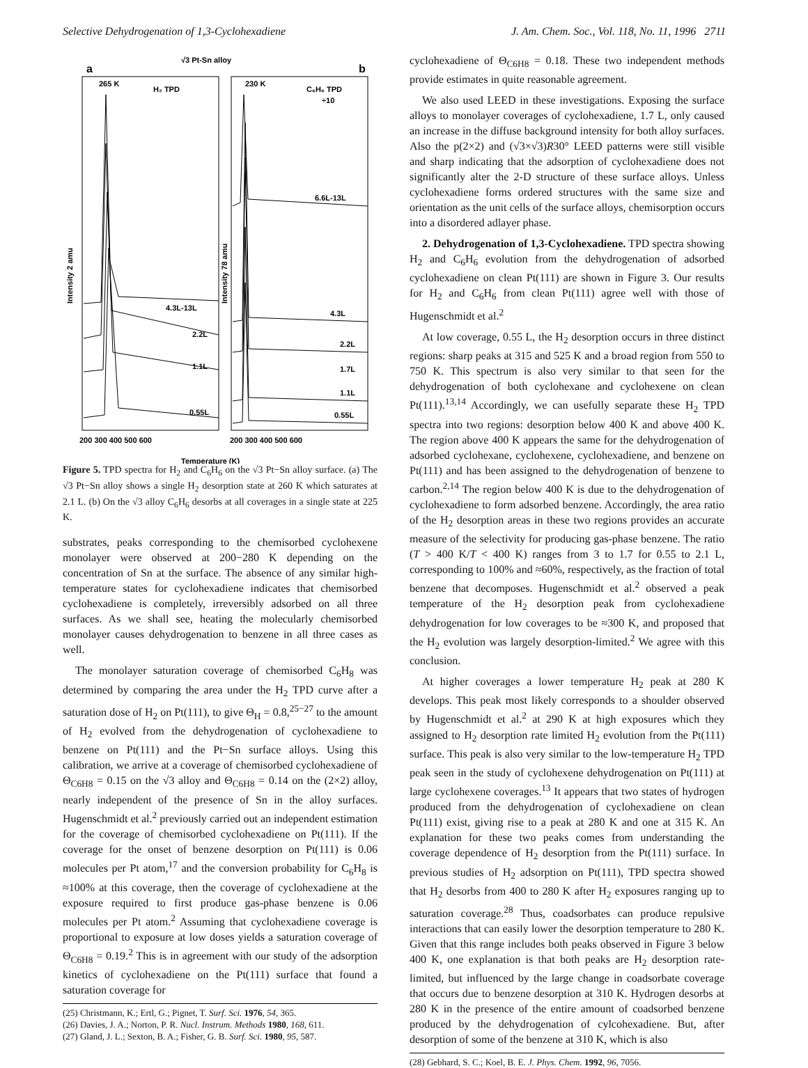Selective Dehydrogenation of 1,3-Cyclohexadiene J. Am. Chem. Soc., Vol. 118, No. 11, 1996 2711
√3 Pt-Sn alloy
a
b
265 K
H₂ TPD
230 K
C₆H₆ TPD
÷10
6.6L-13L
4.3L-13L
4.3L
2.2L
2.2L
1.1L
1.7L
1.1L
0.55L
0.55L
200 300 400 500 600
200 300 400 500 600
Temperature (K)
Intensity 2 amu
Intensity 78 amu
Figure 5. TPD spectra for H<sub>2</sub> and C<sub>6</sub>H<sub>6</sub> on the √3 Pt−Sn alloy surface. (a) The √3 Pt−Sn alloy shows a single H<sub>2</sub> desorption state at 260 K which saturates at 2.1 L. (b) On the √3 alloy C<sub>6</sub>H<sub>6</sub> desorbs at all coverages in a single state at 225 K.
substrates, peaks corresponding to the chemisorbed cyclohexene monolayer were observed at 200−280 K depending on the concentration of Sn at the surface. The absence of any similar high-temperature states for cyclohexadiene indicates that chemisorbed cyclohexadiene is completely, irreversibly adsorbed on all three surfaces. As we shall see, heating the molecularly chemisorbed monolayer causes dehydrogenation to benzene in all three cases as well.
The monolayer saturation coverage of chemisorbed C<sub>6</sub>H<sub>8</sub> was determined by comparing the area under the H<sub>2</sub> TPD curve after a saturation dose of H<sub>2</sub> on Pt(111), to give Θ<sub>H</sub> = 0.8,<sup>25−27</sup> to the amount of H<sub>2</sub> evolved from the dehydrogenation of cyclohexadiene to benzene on Pt(111) and the Pt−Sn surface alloys. Using this calibration, we arrive at a coverage of chemisorbed cyclohexadiene of Θ<sub>C6H8</sub> = 0.15 on the √3 alloy and Θ<sub>C6H8</sub> = 0.14 on the (2×2) alloy, nearly independent of the presence of Sn in the alloy surfaces. Hugenschmidt et al.<sup>2</sup> previously carried out an independent estimation for the coverage of chemisorbed cyclohexadiene on Pt(111). If the coverage for the onset of benzene desorption on Pt(111) is 0.06 molecules per Pt atom,<sup>17</sup> and the conversion probability for C<sub>6</sub>H<sub>8</sub> is ≈100% at this coverage, then the coverage of cyclohexadiene at the exposure required to first produce gas-phase benzene is 0.06 molecules per Pt atom.<sup>2</sup> Assuming that cyclohexadiene coverage is proportional to exposure at low doses yields a saturation coverage of Θ<sub>C6H8</sub> = 0.19.<sup>2</sup> This is in agreement with our study of the adsorption kinetics of cyclohexadiene on the Pt(111) surface that found a saturation coverage for
(25) Christmann, K.; Ertl, G.; Pignet, T. Surf. Sci. 1976, 54, 365.
(26) Davies, J. A.; Norton, P. R. Nucl. Instrum. Methods 1980, 168, 611.
(27) Gland, J. L.; Sexton, B. A.; Fisher, G. B. Surf. Sci. 1980, 95, 587.
cyclohexadiene of Θ<sub>C6H8</sub> = 0.18. These two independent methods provide estimates in quite reasonable agreement.
We also used LEED in these investigations. Exposing the surface alloys to monolayer coverages of cyclohexadiene, 1.7 L, only caused an increase in the diffuse background intensity for both alloy surfaces. Also the p(2×2) and (√3×√3)R30° LEED patterns were still visible and sharp indicating that the adsorption of cyclohexadiene does not significantly alter the 2-D structure of these surface alloys. Unless cyclohexadiene forms ordered structures with the same size and orientation as the unit cells of the surface alloys, chemisorption occurs into a disordered adlayer phase.
2. Dehydrogenation of 1,3-Cyclohexadiene. TPD spectra showing H<sub>2</sub> and C<sub>6</sub>H<sub>6</sub> evolution from the dehydrogenation of adsorbed cyclohexadiene on clean Pt(111) are shown in Figure 3. Our results for H<sub>2</sub> and C<sub>6</sub>H<sub>6</sub> from clean Pt(111) agree well with those of Hugenschmidt et al.<sup>2</sup>
At low coverage, 0.55 L, the H<sub>2</sub> desorption occurs in three distinct regions: sharp peaks at 315 and 525 K and a broad region from 550 to 750 K. This spectrum is also very similar to that seen for the dehydrogenation of both cyclohexane and cyclohexene on clean Pt(111).<sup>13,14</sup> Accordingly, we can usefully separate these H<sub>2</sub> TPD spectra into two regions: desorption below 400 K and above 400 K. The region above 400 K appears the same for the dehydrogenation of adsorbed cyclohexane, cyclohexene, cyclohexadiene, and benzene on Pt(111) and has been assigned to the dehydrogenation of benzene to carbon.<sup>2,14</sup> The region below 400 K is due to the dehydrogenation of cyclohexadiene to form adsorbed benzene. Accordingly, the area ratio of the H<sub>2</sub> desorption areas in these two regions provides an accurate measure of the selectivity for producing gas-phase benzene. The ratio (T > 400 K/T < 400 K) ranges from 3 to 1.7 for 0.55 to 2.1 L, corresponding to 100% and ≈60%, respectively, as the fraction of total benzene that decomposes. Hugenschmidt et al.<sup>2</sup> observed a peak temperature of the H<sub>2</sub> desorption peak from cyclohexadiene dehydrogenation for low coverages to be ≈300 K, and proposed that the H<sub>2</sub> evolution was largely desorption-limited.<sup>2</sup> We agree with this conclusion.
At higher coverages a lower temperature H<sub>2</sub> peak at 280 K develops. This peak most likely corresponds to a shoulder observed by Hugenschmidt et al.<sup>2</sup> at 290 K at high exposures which they assigned to H<sub>2</sub> desorption rate limited H<sub>2</sub> evolution from the Pt(111) surface. This peak is also very similar to the low-temperature H<sub>2</sub> TPD peak seen in the study of cyclohexene dehydrogenation on Pt(111) at large cyclohexene coverages.<sup>13</sup> It appears that two states of hydrogen produced from the dehydrogenation of cyclohexadiene on clean Pt(111) exist, giving rise to a peak at 280 K and one at 315 K. An explanation for these two peaks comes from understanding the coverage dependence of H<sub>2</sub> desorption from the Pt(111) surface. In previous studies of H<sub>2</sub> adsorption on Pt(111), TPD spectra showed that H<sub>2</sub> desorbs from 400 to 280 K after H<sub>2</sub> exposures ranging up to saturation coverage.<sup>28</sup> Thus, coadsorbates can produce repulsive interactions that can easily lower the desorption temperature to 280 K. Given that this range includes both peaks observed in Figure 3 below 400 K, one explanation is that both peaks are H<sub>2</sub> desorption rate-limited, but influenced by the large change in coadsorbate coverage that occurs due to benzene desorption at 310 K. Hydrogen desorbs at 280 K in the presence of the entire amount of coadsorbed benzene produced by the dehydrogenation of cylcohexadiene. But, after desorption of some of the benzene at 310 K, which is also
(28) Gebhard, S. C.; Koel, B. E. J. Phys. Chem. 1992, 96, 7056.